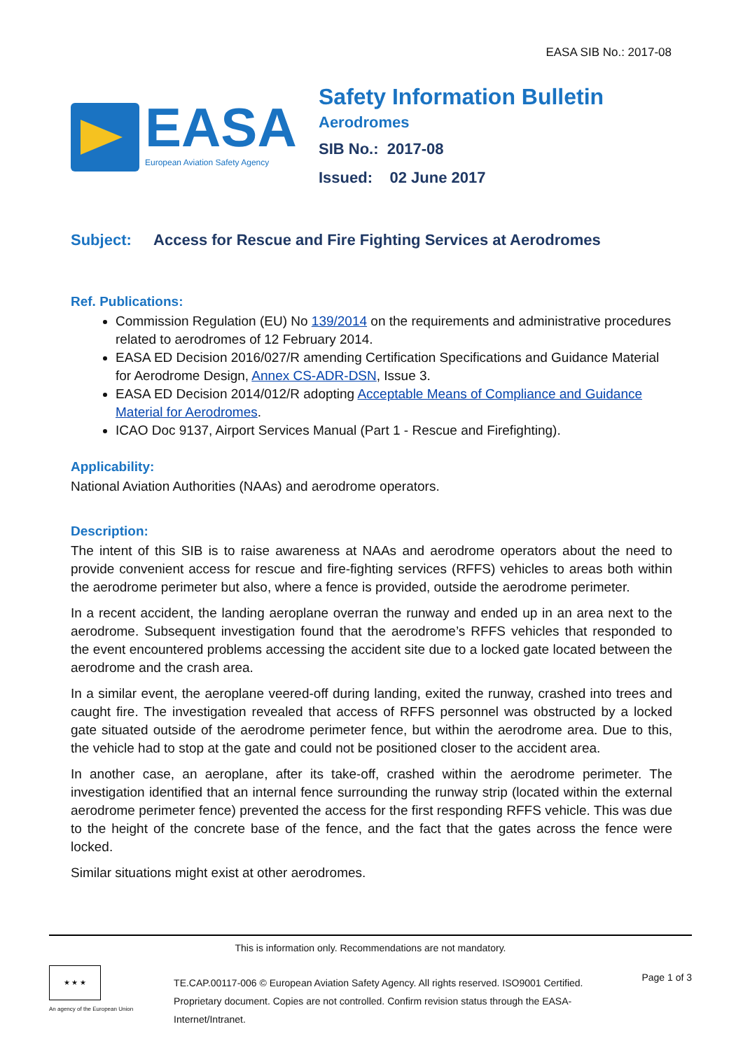EASA SIB No.: 2017-08
EASA
European Aviation Safety Agency
Safety Information Bulletin
Aerodromes
SIB No.: 2017-08
Issued: 02 June 2017
Subject: Access for Rescue and Fire Fighting Services at Aerodromes
Ref. Publications:
Commission Regulation (EU) No 139/2014 on the requirements and administrative procedures related to aerodromes of 12 February 2014.
EASA ED Decision 2016/027/R amending Certification Specifications and Guidance Material for Aerodrome Design, Annex CS-ADR-DSN, Issue 3.
EASA ED Decision 2014/012/R adopting Acceptable Means of Compliance and Guidance Material for Aerodromes.
ICAO Doc 9137, Airport Services Manual (Part 1 - Rescue and Firefighting).
Applicability:
National Aviation Authorities (NAAs) and aerodrome operators.
Description:
The intent of this SIB is to raise awareness at NAAs and aerodrome operators about the need to provide convenient access for rescue and fire-fighting services (RFFS) vehicles to areas both within the aerodrome perimeter but also, where a fence is provided, outside the aerodrome perimeter.
In a recent accident, the landing aeroplane overran the runway and ended up in an area next to the aerodrome. Subsequent investigation found that the aerodrome’s RFFS vehicles that responded to the event encountered problems accessing the accident site due to a locked gate located between the aerodrome and the crash area.
In a similar event, the aeroplane veered-off during landing, exited the runway, crashed into trees and caught fire. The investigation revealed that access of RFFS personnel was obstructed by a locked gate situated outside of the aerodrome perimeter fence, but within the aerodrome area. Due to this, the vehicle had to stop at the gate and could not be positioned closer to the accident area.
In another case, an aeroplane, after its take-off, crashed within the aerodrome perimeter. The investigation identified that an internal fence surrounding the runway strip (located within the external aerodrome perimeter fence) prevented the access for the first responding RFFS vehicle. This was due to the height of the concrete base of the fence, and the fact that the gates across the fence were locked.
Similar situations might exist at other aerodromes.
This is information only. Recommendations are not mandatory.
★ ★ ★
An agency of the European Union
TE.CAP.00117-006 © European Aviation Safety Agency. All rights reserved. ISO9001 Certified.
Proprietary document. Copies are not controlled. Confirm revision status through the EASA-Internet/Intranet.
Page 1 of 3